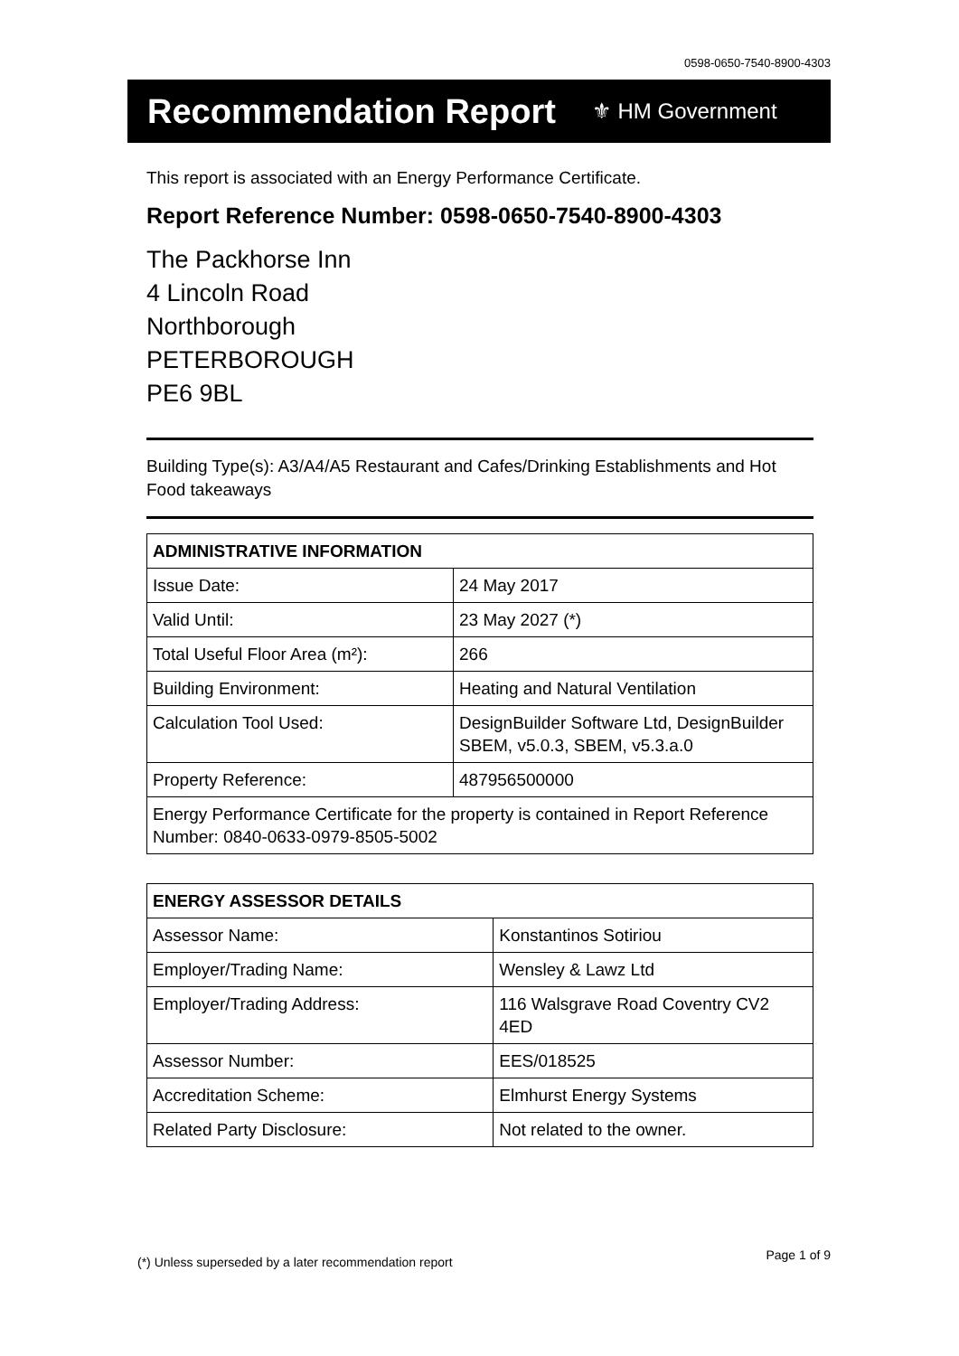0598-0650-7540-8900-4303
Recommendation Report
⚜ HM Government
This report is associated with an Energy Performance Certificate.
Report Reference Number: 0598-0650-7540-8900-4303
The Packhorse Inn
4 Lincoln Road
Northborough
PETERBOROUGH
PE6 9BL
Building Type(s): A3/A4/A5 Restaurant and Cafes/Drinking Establishments and Hot Food takeaways
| ADMINISTRATIVE INFORMATION | |
| --- | --- |
| Issue Date: | 24 May 2017 |
| Valid Until: | 23 May 2027 (*) |
| Total Useful Floor Area (m²): | 266 |
| Building Environment: | Heating and Natural Ventilation |
| Calculation Tool Used: | DesignBuilder Software Ltd, DesignBuilder SBEM, v5.0.3, SBEM, v5.3.a.0 |
| Property Reference: | 487956500000 |
| Energy Performance Certificate for the property is contained in Report Reference Number: 0840-0633-0979-8505-5002 | |
| ENERGY ASSESSOR DETAILS | |
| --- | --- |
| Assessor Name: | Konstantinos Sotiriou |
| Employer/Trading Name: | Wensley & Lawz Ltd |
| Employer/Trading Address: | 116 Walsgrave Road Coventry CV2 4ED |
| Assessor Number: | EES/018525 |
| Accreditation Scheme: | Elmhurst Energy Systems |
| Related Party Disclosure: | Not related to the owner. |
Page 1 of 9
(*) Unless superseded by a later recommendation report